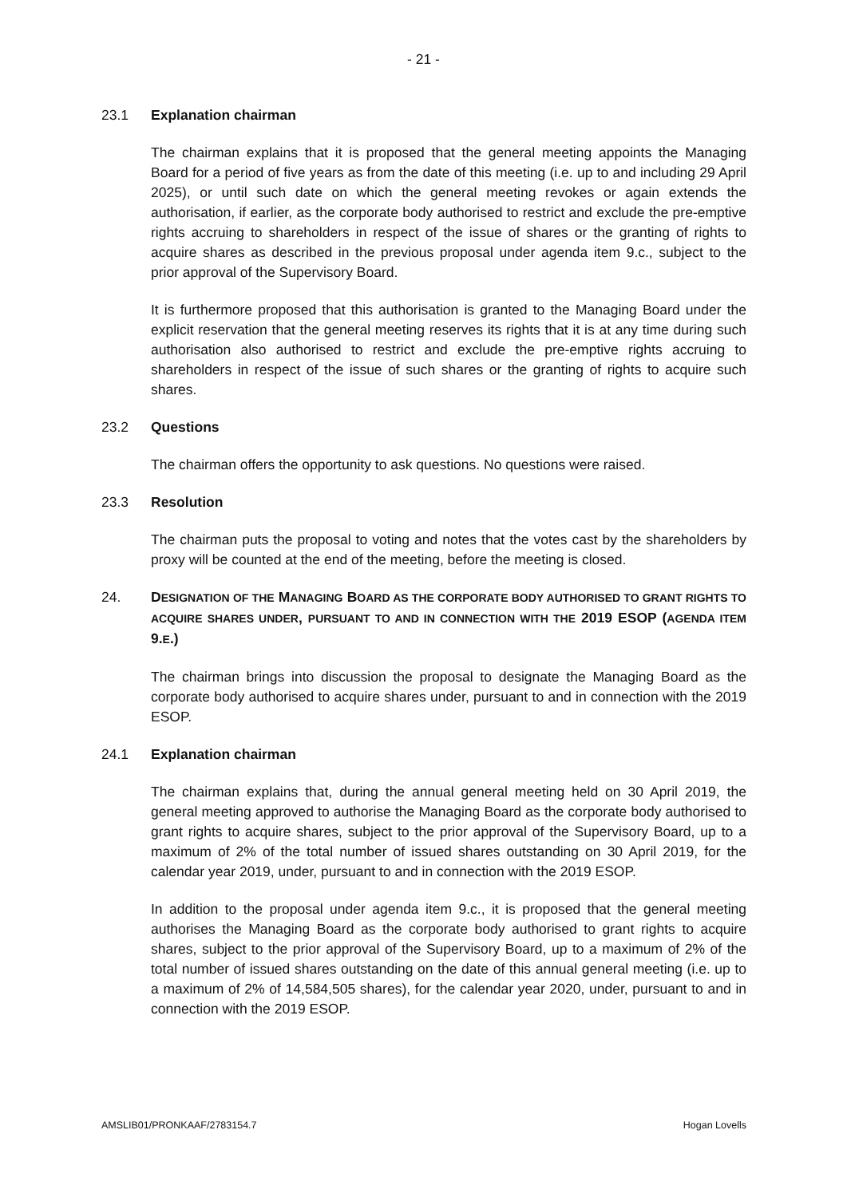- 21 -
23.1 Explanation chairman
The chairman explains that it is proposed that the general meeting appoints the Managing Board for a period of five years as from the date of this meeting (i.e. up to and including 29 April 2025), or until such date on which the general meeting revokes or again extends the authorisation, if earlier, as the corporate body authorised to restrict and exclude the pre-emptive rights accruing to shareholders in respect of the issue of shares or the granting of rights to acquire shares as described in the previous proposal under agenda item 9.c., subject to the prior approval of the Supervisory Board.
It is furthermore proposed that this authorisation is granted to the Managing Board under the explicit reservation that the general meeting reserves its rights that it is at any time during such authorisation also authorised to restrict and exclude the pre-emptive rights accruing to shareholders in respect of the issue of such shares or the granting of rights to acquire such shares.
23.2 Questions
The chairman offers the opportunity to ask questions. No questions were raised.
23.3 Resolution
The chairman puts the proposal to voting and notes that the votes cast by the shareholders by proxy will be counted at the end of the meeting, before the meeting is closed.
24. DESIGNATION OF THE MANAGING BOARD AS THE CORPORATE BODY AUTHORISED TO GRANT RIGHTS TO ACQUIRE SHARES UNDER, PURSUANT TO AND IN CONNECTION WITH THE 2019 ESOP (AGENDA ITEM 9.E.)
The chairman brings into discussion the proposal to designate the Managing Board as the corporate body authorised to acquire shares under, pursuant to and in connection with the 2019 ESOP.
24.1 Explanation chairman
The chairman explains that, during the annual general meeting held on 30 April 2019, the general meeting approved to authorise the Managing Board as the corporate body authorised to grant rights to acquire shares, subject to the prior approval of the Supervisory Board, up to a maximum of 2% of the total number of issued shares outstanding on 30 April 2019, for the calendar year 2019, under, pursuant to and in connection with the 2019 ESOP.
In addition to the proposal under agenda item 9.c., it is proposed that the general meeting authorises the Managing Board as the corporate body authorised to grant rights to acquire shares, subject to the prior approval of the Supervisory Board, up to a maximum of 2% of the total number of issued shares outstanding on the date of this annual general meeting (i.e. up to a maximum of 2% of 14,584,505 shares), for the calendar year 2020, under, pursuant to and in connection with the 2019 ESOP.
AMSLIB01/PRONKAAF/2783154.7 Hogan Lovells